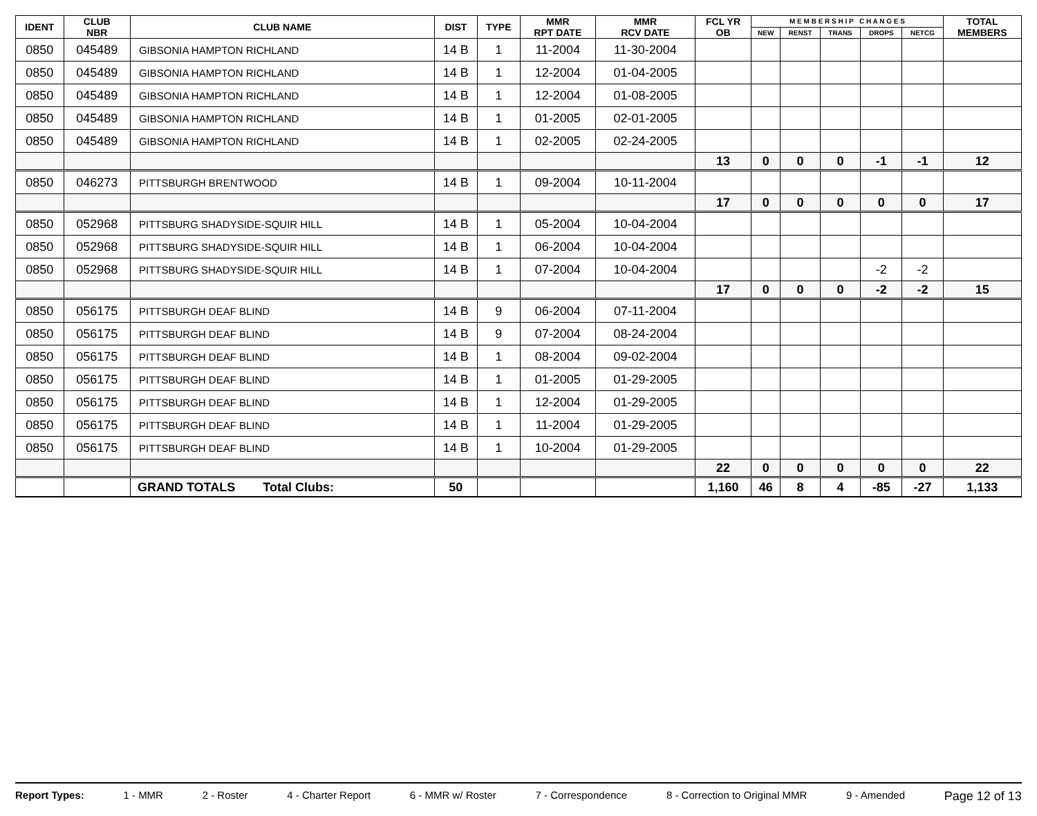| IDENT | CLUB NBR | CLUB NAME | DIST | TYPE | MMR RPT DATE | MMR RCV DATE | FCL YR OB | M E M B E R S H I P C H A N G E S | | | | | TOTAL MEMBERS |
| --- | --- | --- | --- | --- | --- | --- | --- | --- | --- | --- | --- | --- | --- |
| | | | | | | | | NEW | RENST | TRANS | DROPS | NETCG | |
| 0850 | 045489 | GIBSONIA HAMPTON RICHLAND | 14 B | 1 | 11-2004 | 11-30-2004 | | | | | | | |
| 0850 | 045489 | GIBSONIA HAMPTON RICHLAND | 14 B | 1 | 12-2004 | 01-04-2005 | | | | | | | |
| 0850 | 045489 | GIBSONIA HAMPTON RICHLAND | 14 B | 1 | 12-2004 | 01-08-2005 | | | | | | | |
| 0850 | 045489 | GIBSONIA HAMPTON RICHLAND | 14 B | 1 | 01-2005 | 02-01-2005 | | | | | | | |
| 0850 | 045489 | GIBSONIA HAMPTON RICHLAND | 14 B | 1 | 02-2005 | 02-24-2005 | | | | | | | |
| | | | | | | | 13 | 0 | 0 | 0 | -1 | -1 | 12 |
| 0850 | 046273 | PITTSBURGH BRENTWOOD | 14 B | 1 | 09-2004 | 10-11-2004 | | | | | | | |
| | | | | | | | 17 | 0 | 0 | 0 | 0 | 0 | 17 |
| 0850 | 052968 | PITTSBURG SHADYSIDE-SQUIR HILL | 14 B | 1 | 05-2004 | 10-04-2004 | | | | | | | |
| 0850 | 052968 | PITTSBURG SHADYSIDE-SQUIR HILL | 14 B | 1 | 06-2004 | 10-04-2004 | | | | | | | |
| 0850 | 052968 | PITTSBURG SHADYSIDE-SQUIR HILL | 14 B | 1 | 07-2004 | 10-04-2004 | | | | | -2 | -2 | |
| | | | | | | | 17 | 0 | 0 | 0 | -2 | -2 | 15 |
| 0850 | 056175 | PITTSBURGH DEAF BLIND | 14 B | 9 | 06-2004 | 07-11-2004 | | | | | | | |
| 0850 | 056175 | PITTSBURGH DEAF BLIND | 14 B | 9 | 07-2004 | 08-24-2004 | | | | | | | |
| 0850 | 056175 | PITTSBURGH DEAF BLIND | 14 B | 1 | 08-2004 | 09-02-2004 | | | | | | | |
| 0850 | 056175 | PITTSBURGH DEAF BLIND | 14 B | 1 | 01-2005 | 01-29-2005 | | | | | | | |
| 0850 | 056175 | PITTSBURGH DEAF BLIND | 14 B | 1 | 12-2004 | 01-29-2005 | | | | | | | |
| 0850 | 056175 | PITTSBURGH DEAF BLIND | 14 B | 1 | 11-2004 | 01-29-2005 | | | | | | | |
| 0850 | 056175 | PITTSBURGH DEAF BLIND | 14 B | 1 | 10-2004 | 01-29-2005 | | | | | | | |
| | | | | | | | 22 | 0 | 0 | 0 | 0 | 0 | 22 |
| | | GRAND TOTALS Total Clubs: | 50 | | | | 1,160 | 46 | 8 | 4 | -85 | -27 | 1,133 |
Report Types: 1 - MMR 2 - Roster 4 - Charter Report 6 - MMR w/ Roster 7 - Correspondence 8 - Correction to Original MMR 9 - Amended Page 12 of 13